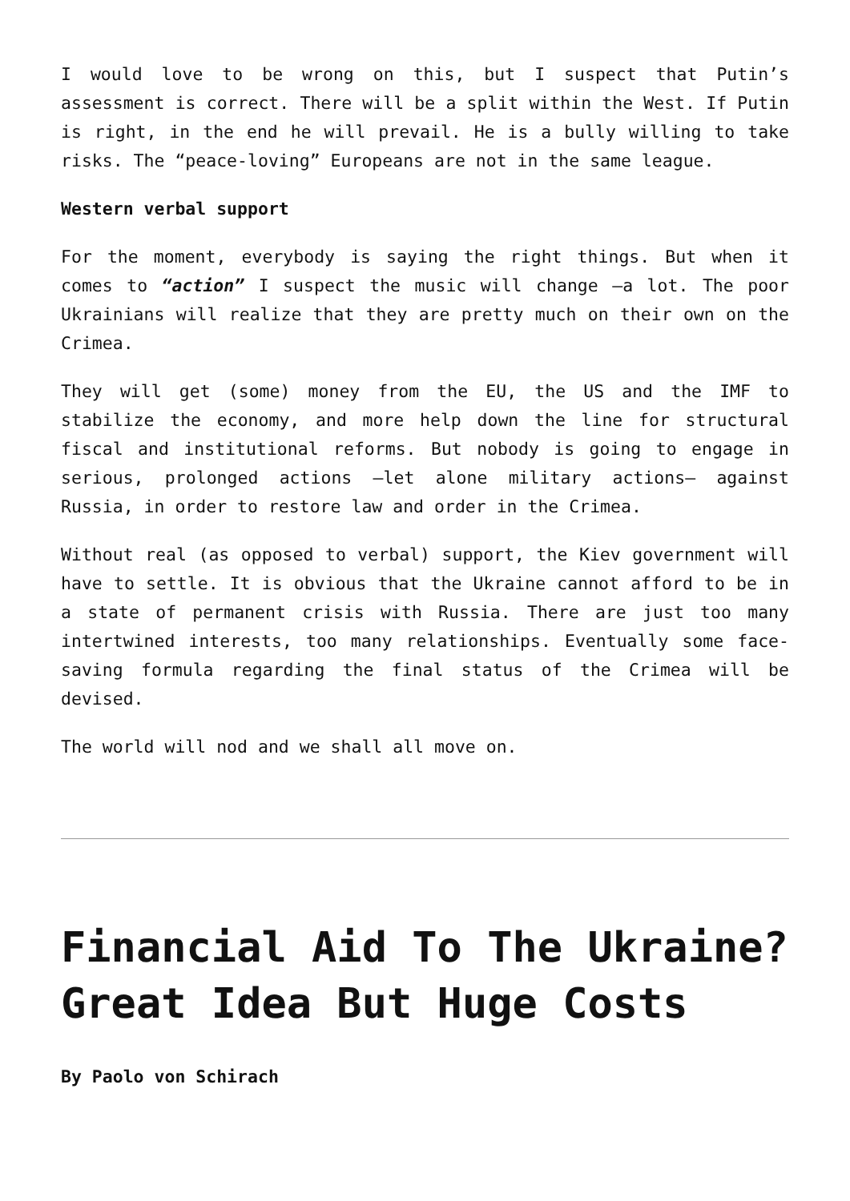I would love to be wrong on this, but I suspect that Putin’s assessment is correct. There will be a split within the West. If Putin is right, in the end he will prevail. He is a bully willing to take risks. The “peace-loving” Europeans are not in the same league.
Western verbal support
For the moment, everybody is saying the right things. But when it comes to “action” I suspect the music will change –a lot. The poor Ukrainians will realize that they are pretty much on their own on the Crimea.
They will get (some) money from the EU, the US and the IMF to stabilize the economy, and more help down the line for structural fiscal and institutional reforms. But nobody is going to engage in serious, prolonged actions –let alone military actions– against Russia, in order to restore law and order in the Crimea.
Without real (as opposed to verbal) support, the Kiev government will have to settle. It is obvious that the Ukraine cannot afford to be in a state of permanent crisis with Russia. There are just too many intertwined interests, too many relationships. Eventually some face-saving formula regarding the final status of the Crimea will be devised.
The world will nod and we shall all move on.
Financial Aid To The Ukraine? Great Idea But Huge Costs
By Paolo von Schirach